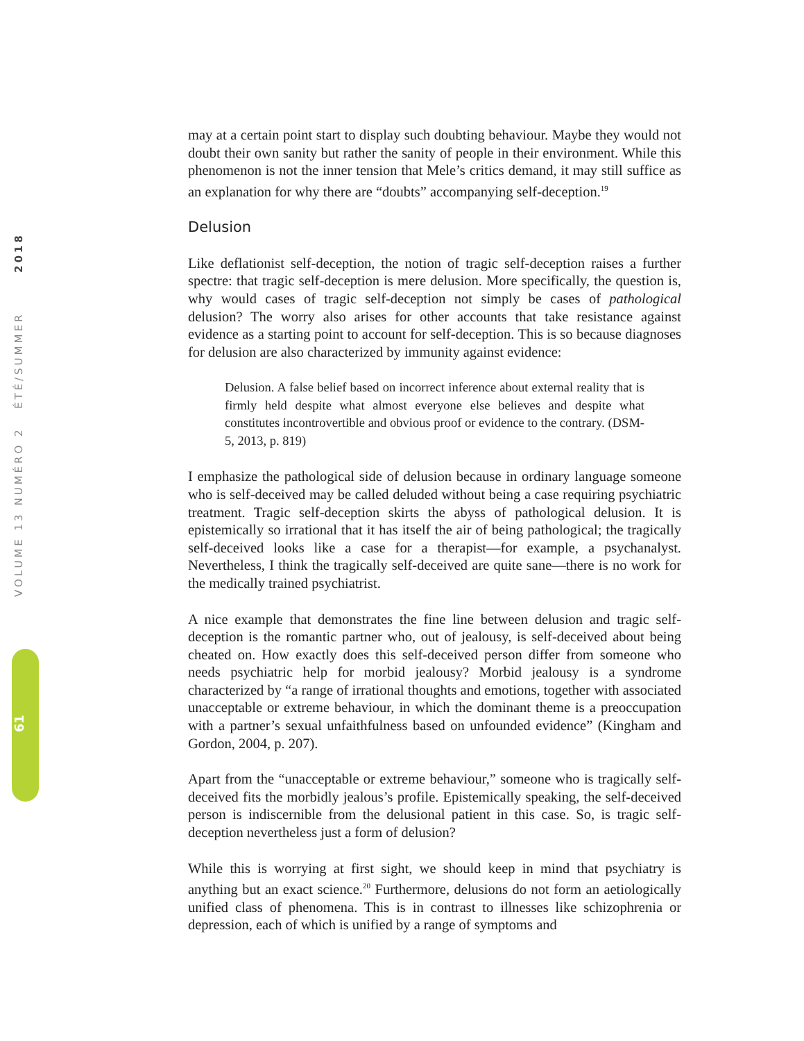VOLUME 13 NUMÉRO 2 ÉTÉ/SUMMER 2018
61
may at a certain point start to display such doubting behaviour. Maybe they would not doubt their own sanity but rather the sanity of people in their environment. While this phenomenon is not the inner tension that Mele’s critics demand, it may still suffice as an explanation for why there are “doubts” accompanying self-deception.<sup>19</sup>
Delusion
Like deflationist self-deception, the notion of tragic self-deception raises a further spectre: that tragic self-deception is mere delusion. More specifically, the question is, why would cases of tragic self-deception not simply be cases of pathological delusion? The worry also arises for other accounts that take resistance against evidence as a starting point to account for self-deception. This is so because diagnoses for delusion are also characterized by immunity against evidence:
Delusion. A false belief based on incorrect inference about external reality that is firmly held despite what almost everyone else believes and despite what constitutes incontrovertible and obvious proof or evidence to the contrary. (DSM-5, 2013, p. 819)
I emphasize the pathological side of delusion because in ordinary language someone who is self-deceived may be called deluded without being a case requiring psychiatric treatment. Tragic self-deception skirts the abyss of pathological delusion. It is epistemically so irrational that it has itself the air of being pathological; the tragically self-deceived looks like a case for a therapist—for example, a psychanalyst. Nevertheless, I think the tragically self-deceived are quite sane—there is no work for the medically trained psychiatrist.
A nice example that demonstrates the fine line between delusion and tragic self-deception is the romantic partner who, out of jealousy, is self-deceived about being cheated on. How exactly does this self-deceived person differ from someone who needs psychiatric help for morbid jealousy? Morbid jealousy is a syndrome characterized by “a range of irrational thoughts and emotions, together with associated unacceptable or extreme behaviour, in which the dominant theme is a preoccupation with a partner’s sexual unfaithfulness based on unfounded evidence” (Kingham and Gordon, 2004, p. 207).
Apart from the “unacceptable or extreme behaviour,” someone who is tragically self-deceived fits the morbidly jealous’s profile. Epistemically speaking, the self-deceived person is indiscernible from the delusional patient in this case. So, is tragic self-deception nevertheless just a form of delusion?
While this is worrying at first sight, we should keep in mind that psychiatry is anything but an exact science.<sup>20</sup> Furthermore, delusions do not form an aetiologically unified class of phenomena. This is in contrast to illnesses like schizophrenia or depression, each of which is unified by a range of symptoms and